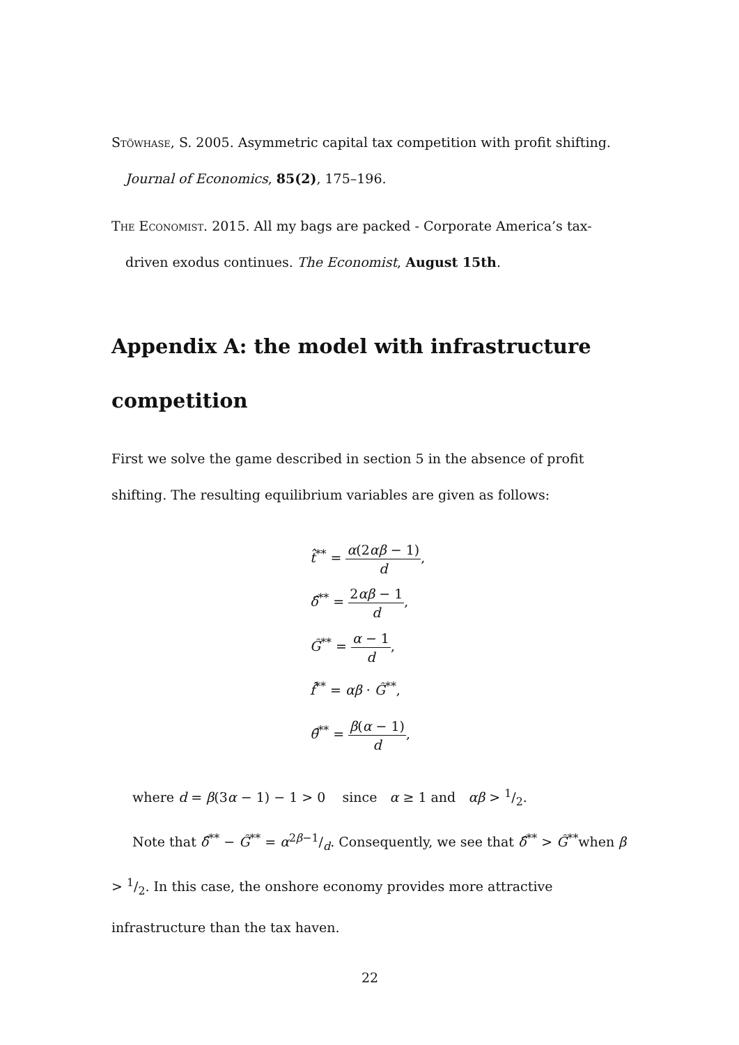Stöwhase, S. 2005. Asymmetric capital tax competition with profit shifting. Journal of Economics, 85(2), 175–196.
The Economist. 2015. All my bags are packed - Corporate America’s tax-driven exodus continues. The Economist, August 15th.
Appendix A: the model with infrastructure competition
First we solve the game described in section 5 in the absence of profit shifting. The resulting equilibrium variables are given as follows:
t̂<sup>**</sup> = α(2αβ − 1) d,
δ̂<sup>**</sup> = 2αβ − 1 d,
Ĝ<sup>**</sup> = α − 1 d,
f̂<sup>**</sup> = αβ · Ĝ<sup>**</sup>,
θ̂<sup>**</sup> = β(α − 1) d,
where d = β(3α − 1) − 1 > 0 since α ≥ 1 and αβ > 1/2.
Note that δ̂<sup>**</sup> − Ĝ<sup>**</sup> = α2β−1/d. Consequently, we see that δ̂<sup>**</sup> > Ĝ<sup>**</sup>when β > 1/2. In this case, the onshore economy provides more attractive infrastructure than the tax haven.
22